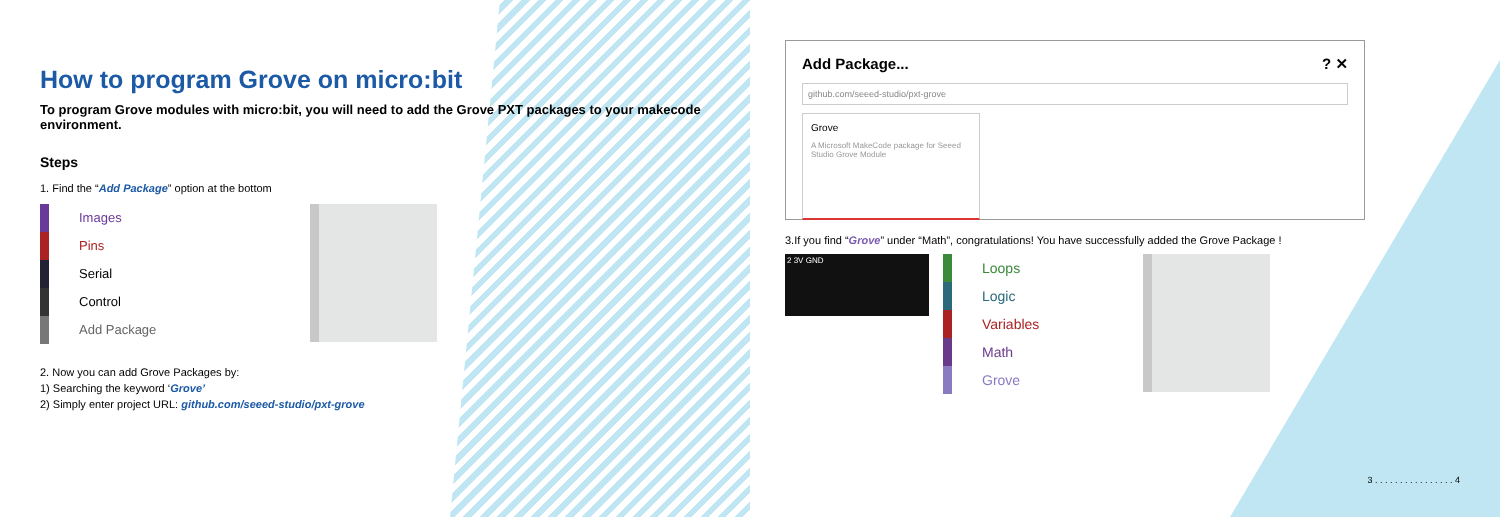How to program Grove on micro:bit
To program Grove modules with micro:bit, you will need to add the Grove PXT packages to your makecode environment.
Steps
1. Find the “Add Package” option at the bottom
Images
Pins
Serial
Control
Add Package
2. Now you can add Grove Packages by:
1) Searching the keyword ‘Grove’
2) Simply enter project URL: github.com/seeed-studio/pxt-grove
Add Package...? ✕
github.com/seeed-studio/pxt-grove
Grove
A Microsoft MakeCode package for Seeed Studio Grove Module
3.If you find “Grove” under “Math”, congratulations! You have successfully added the Grove Package !
2 3V GND
Loops
Logic
Variables
Math
Grove
3 . . . . . . . . . . . . . . . . 4